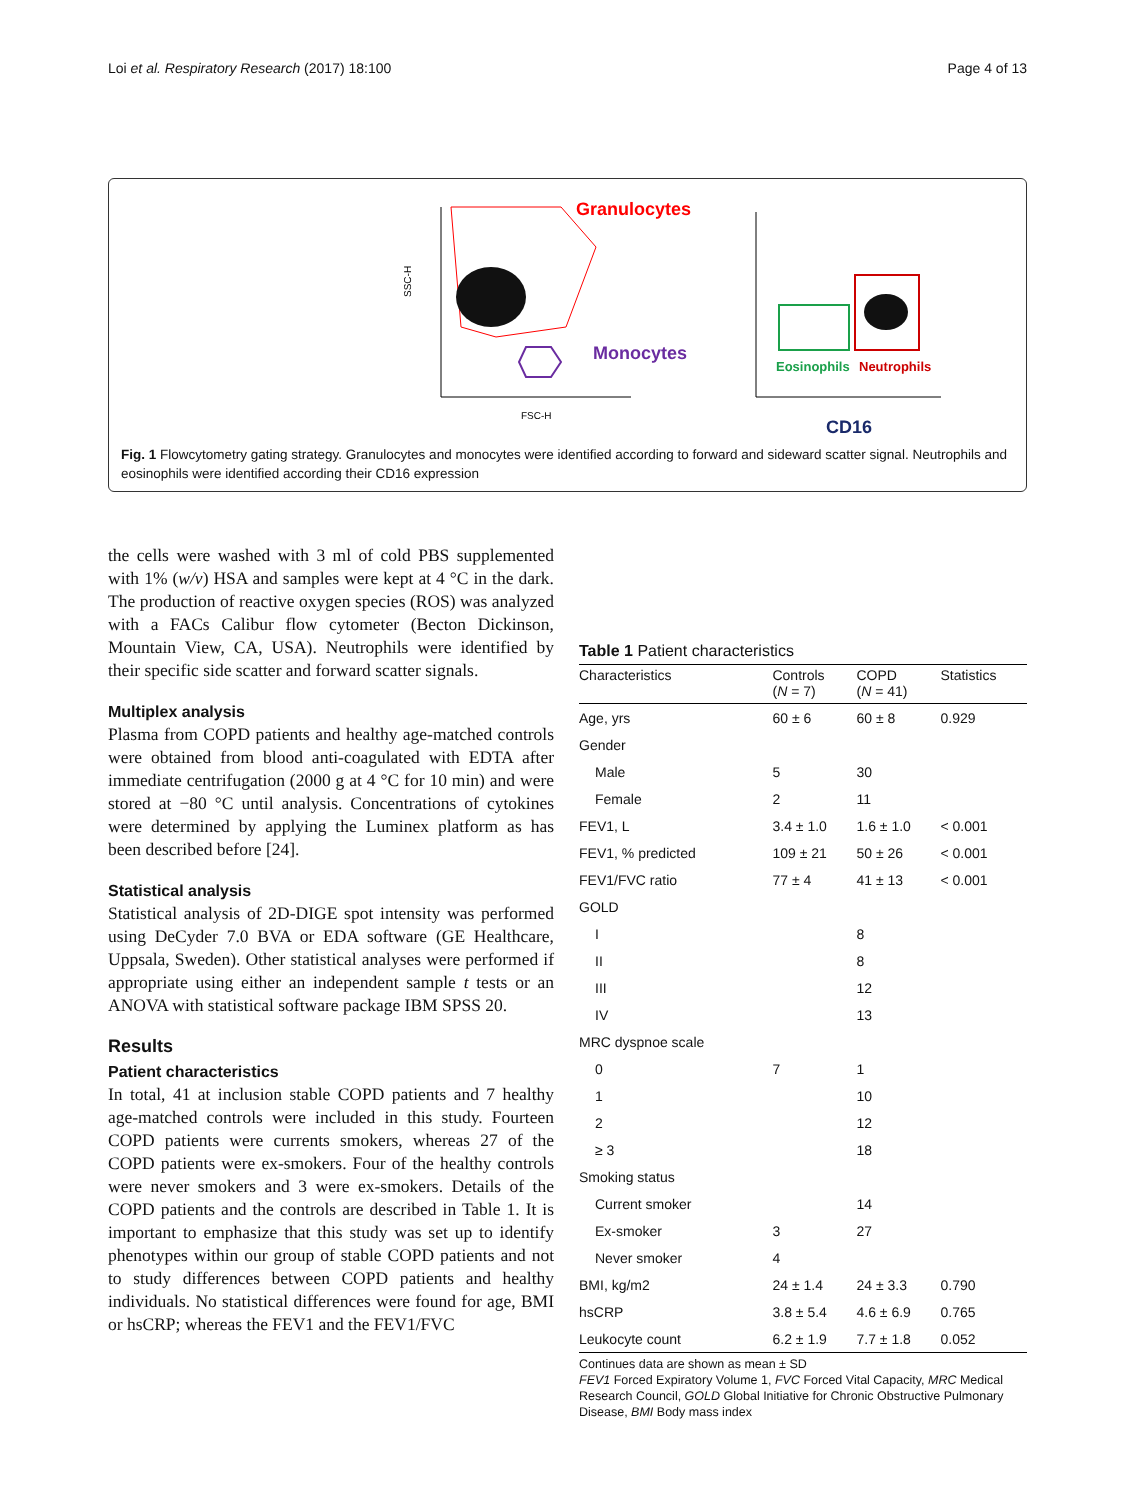Loi et al. Respiratory Research (2017) 18:100 Page 4 of 13
Granulocytes
Monocytes
SSC-H
FSC-H
Eosinophils
Neutrophils
CD16
Fig. 1 Flowcytometry gating strategy. Granulocytes and monocytes were identified according to forward and sideward scatter signal. Neutrophils and eosinophils were identified according their CD16 expression
the cells were washed with 3 ml of cold PBS supplemented with 1% (w/v) HSA and samples were kept at 4 °C in the dark. The production of reactive oxygen species (ROS) was analyzed with a FACs Calibur flow cytometer (Becton Dickinson, Mountain View, CA, USA). Neutrophils were identified by their specific side scatter and forward scatter signals.
Multiplex analysis
Plasma from COPD patients and healthy age-matched controls were obtained from blood anti-coagulated with EDTA after immediate centrifugation (2000 g at 4 °C for 10 min) and were stored at −80 °C until analysis. Concentrations of cytokines were determined by applying the Luminex platform as has been described before [24].
Statistical analysis
Statistical analysis of 2D-DIGE spot intensity was performed using DeCyder 7.0 BVA or EDA software (GE Healthcare, Uppsala, Sweden). Other statistical analyses were performed if appropriate using either an independent sample t tests or an ANOVA with statistical software package IBM SPSS 20.
Results
Patient characteristics
In total, 41 at inclusion stable COPD patients and 7 healthy age-matched controls were included in this study. Fourteen COPD patients were currents smokers, whereas 27 of the COPD patients were ex-smokers. Four of the healthy controls were never smokers and 3 were ex-smokers. Details of the COPD patients and the controls are described in Table 1. It is important to emphasize that this study was set up to identify phenotypes within our group of stable COPD patients and not to study differences between COPD patients and healthy individuals. No statistical differences were found for age, BMI or hsCRP; whereas the FEV1 and the FEV1/FVC
Table 1 Patient characteristics
| Characteristics | Controls ( N = 7) | COPD ( N = 41) | Statistics |
| --- | --- | --- | --- |
| Age, yrs | 60 ± 6 | 60 ± 8 | 0.929 |
| Gender | | | |
| Male | 5 | 30 | |
| Female | 2 | 11 | |
| FEV1, L | 3.4 ± 1.0 | 1.6 ± 1.0 | < 0.001 |
| FEV1, % predicted | 109 ± 21 | 50 ± 26 | < 0.001 |
| FEV1/FVC ratio | 77 ± 4 | 41 ± 13 | < 0.001 |
| GOLD | | | |
| I | | 8 | |
| II | | 8 | |
| III | | 12 | |
| IV | | 13 | |
| MRC dyspnoe scale | | | |
| 0 | 7 | 1 | |
| 1 | | 10 | |
| 2 | | 12 | |
| ≥ 3 | | 18 | |
| Smoking status | | | |
| Current smoker | | 14 | |
| Ex-smoker | 3 | 27 | |
| Never smoker | 4 | | |
| BMI, kg/m2 | 24 ± 1.4 | 24 ± 3.3 | 0.790 |
| hsCRP | 3.8 ± 5.4 | 4.6 ± 6.9 | 0.765 |
| Leukocyte count | 6.2 ± 1.9 | 7.7 ± 1.8 | 0.052 |
Continues data are shown as mean ± SD
FEV1 Forced Expiratory Volume 1, FVC Forced Vital Capacity, MRC Medical Research Council, GOLD Global Initiative for Chronic Obstructive Pulmonary Disease, BMI Body mass index